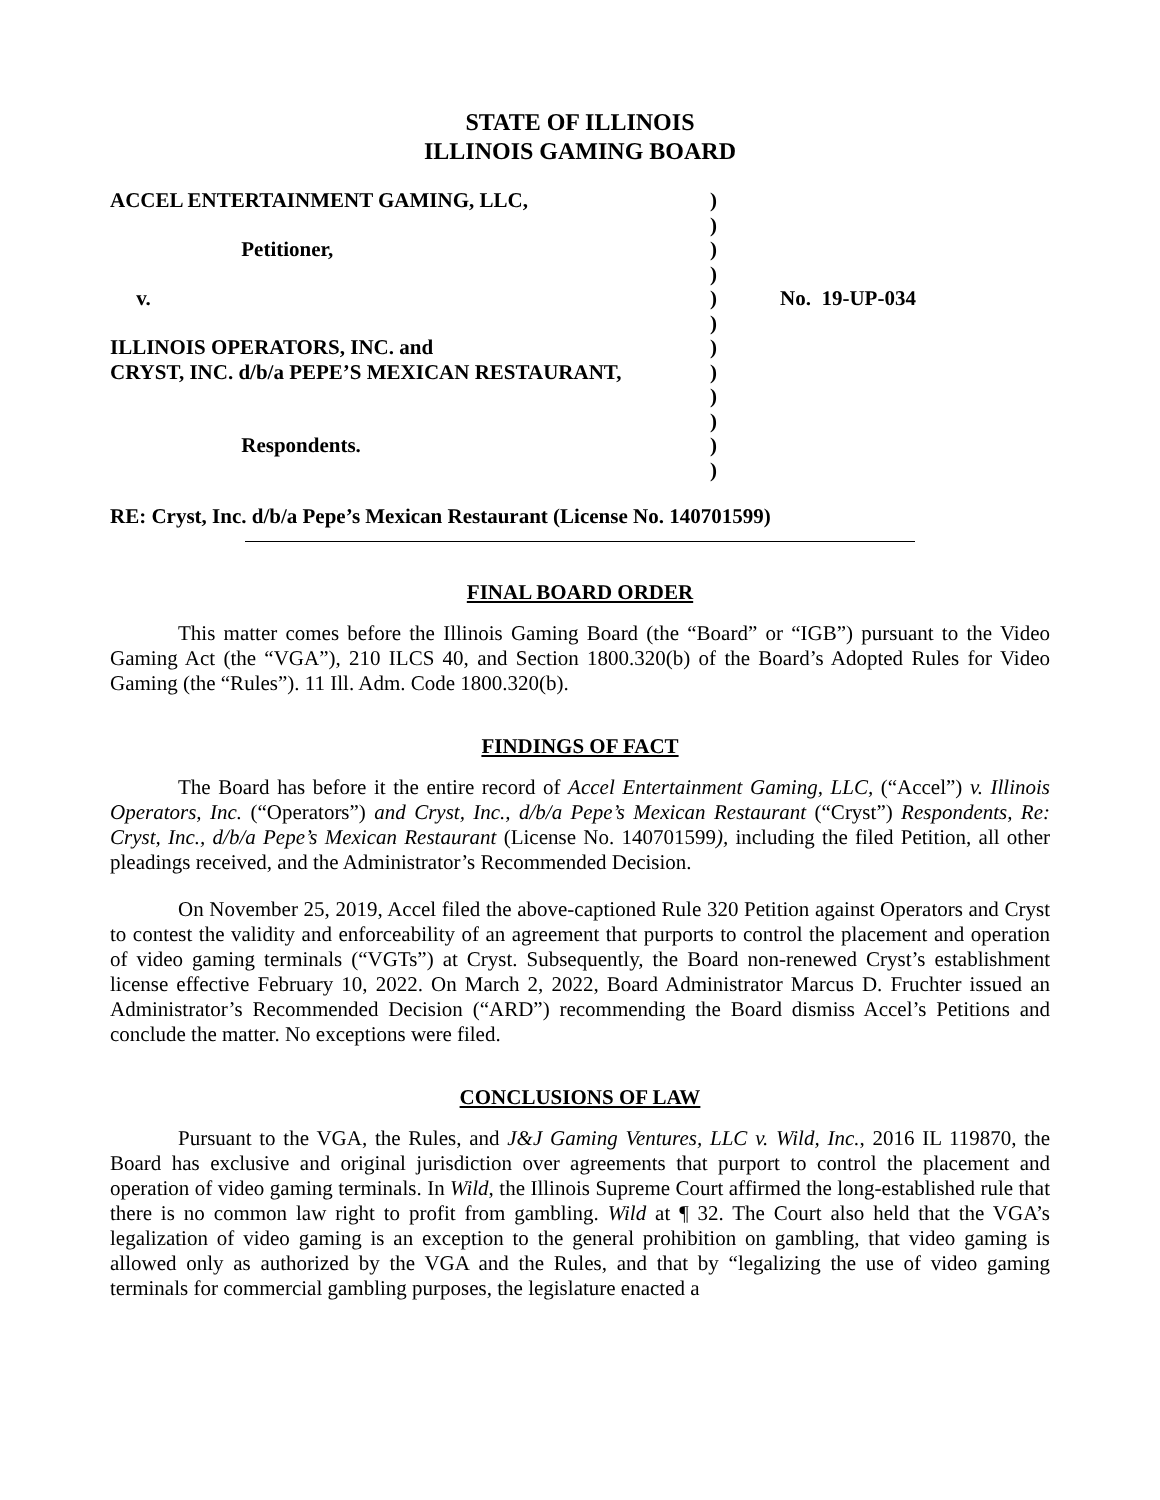STATE OF ILLINOIS
ILLINOIS GAMING BOARD
ACCEL ENTERTAINMENT GAMING, LLC, Petitioner, v. ILLINOIS OPERATORS, INC. and CRYST, INC. d/b/a PEPE’S MEXICAN RESTAURANT, Respondents.
) ) ) ) ) ) ) ) ) ) ) )
No. 19-UP-034
RE: Cryst, Inc. d/b/a Pepe’s Mexican Restaurant (License No. 140701599)
FINAL BOARD ORDER
This matter comes before the Illinois Gaming Board (the “Board” or “IGB”) pursuant to the Video Gaming Act (the “VGA”), 210 ILCS 40, and Section 1800.320(b) of the Board’s Adopted Rules for Video Gaming (the “Rules”). 11 Ill. Adm. Code 1800.320(b).
FINDINGS OF FACT
The Board has before it the entire record of Accel Entertainment Gaming, LLC, (“Accel”) v. Illinois Operators, Inc. (“Operators”) and Cryst, Inc., d/b/a Pepe’s Mexican Restaurant (“Cryst”) Respondents, Re: Cryst, Inc., d/b/a Pepe’s Mexican Restaurant (License No. 140701599), including the filed Petition, all other pleadings received, and the Administrator’s Recommended Decision.
On November 25, 2019, Accel filed the above-captioned Rule 320 Petition against Operators and Cryst to contest the validity and enforceability of an agreement that purports to control the placement and operation of video gaming terminals (“VGTs”) at Cryst. Subsequently, the Board non-renewed Cryst’s establishment license effective February 10, 2022. On March 2, 2022, Board Administrator Marcus D. Fruchter issued an Administrator’s Recommended Decision (“ARD”) recommending the Board dismiss Accel’s Petitions and conclude the matter. No exceptions were filed.
CONCLUSIONS OF LAW
Pursuant to the VGA, the Rules, and J&J Gaming Ventures, LLC v. Wild, Inc., 2016 IL 119870, the Board has exclusive and original jurisdiction over agreements that purport to control the placement and operation of video gaming terminals. In Wild, the Illinois Supreme Court affirmed the long-established rule that there is no common law right to profit from gambling. Wild at ¶ 32. The Court also held that the VGA’s legalization of video gaming is an exception to the general prohibition on gambling, that video gaming is allowed only as authorized by the VGA and the Rules, and that by “legalizing the use of video gaming terminals for commercial gambling purposes, the legislature enacted a